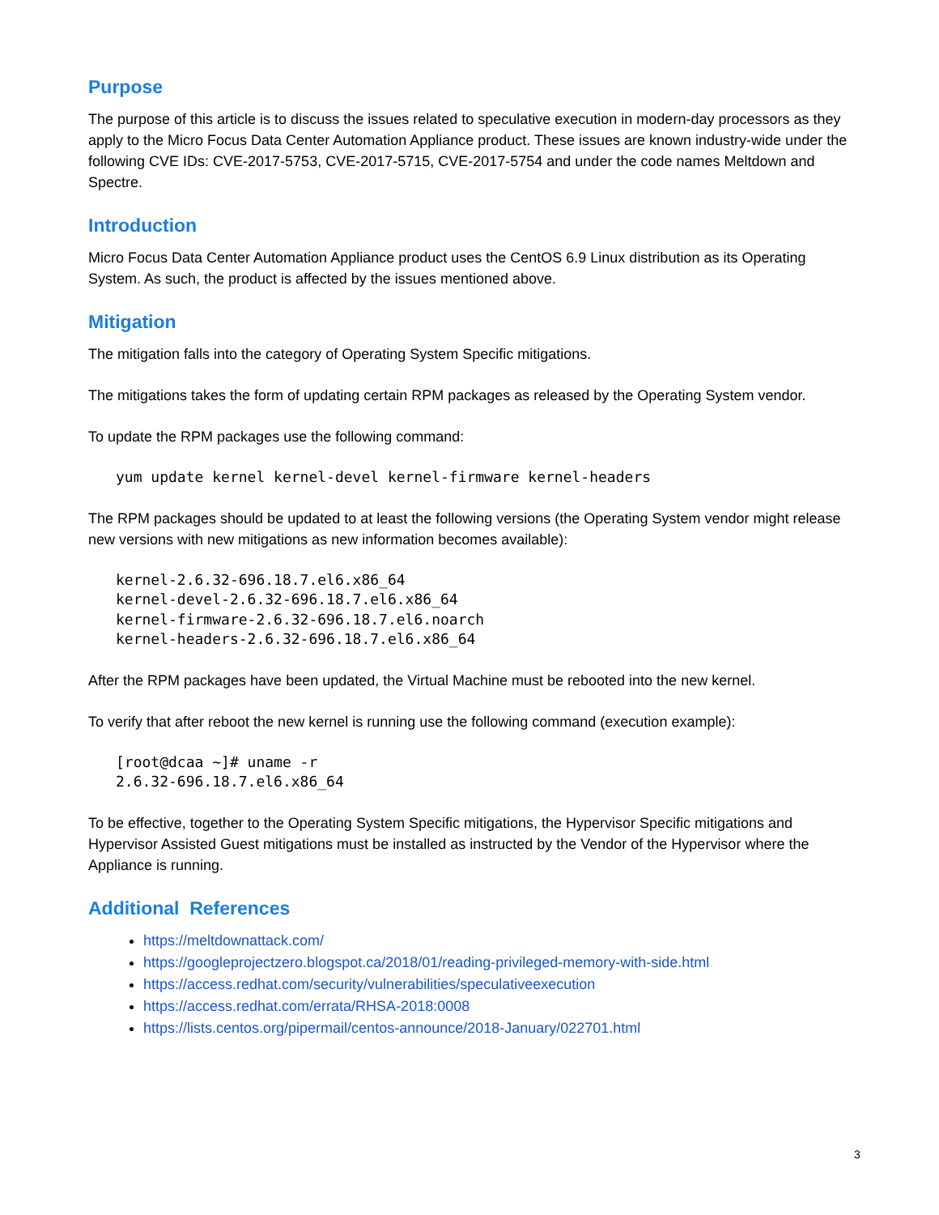Purpose
The purpose of this article is to discuss the issues related to speculative execution in modern-day processors as they apply to the Micro Focus Data Center Automation Appliance product. These issues are known industry-wide under the following CVE IDs: CVE-2017-5753, CVE-2017-5715, CVE-2017-5754 and under the code names Meltdown and Spectre.
Introduction
Micro Focus Data Center Automation Appliance product uses the CentOS 6.9 Linux distribution as its Operating System. As such, the product is affected by the issues mentioned above.
Mitigation
The mitigation falls into the category of Operating System Specific mitigations.
The mitigations takes the form of updating certain RPM packages as released by the Operating System vendor.
To update the RPM packages use the following command:
yum update kernel kernel-devel kernel-firmware kernel-headers
The RPM packages should be updated to at least the following versions (the Operating System vendor might release new versions with new mitigations as new information becomes available):
kernel-2.6.32-696.18.7.el6.x86_64
kernel-devel-2.6.32-696.18.7.el6.x86_64
kernel-firmware-2.6.32-696.18.7.el6.noarch
kernel-headers-2.6.32-696.18.7.el6.x86_64
After the RPM packages have been updated, the Virtual Machine must be rebooted into the new kernel.
To verify that after reboot the new kernel is running use the following command (execution example):
[root@dcaa ~]# uname -r
2.6.32-696.18.7.el6.x86_64
To be effective, together to the Operating System Specific mitigations, the Hypervisor Specific mitigations and Hypervisor Assisted Guest mitigations must be installed as instructed by the Vendor of the Hypervisor where the Appliance is running.
Additional References
https://meltdownattack.com/
https://googleprojectzero.blogspot.ca/2018/01/reading-privileged-memory-with-side.html
https://access.redhat.com/security/vulnerabilities/speculativeexecution
https://access.redhat.com/errata/RHSA-2018:0008
https://lists.centos.org/pipermail/centos-announce/2018-January/022701.html
3